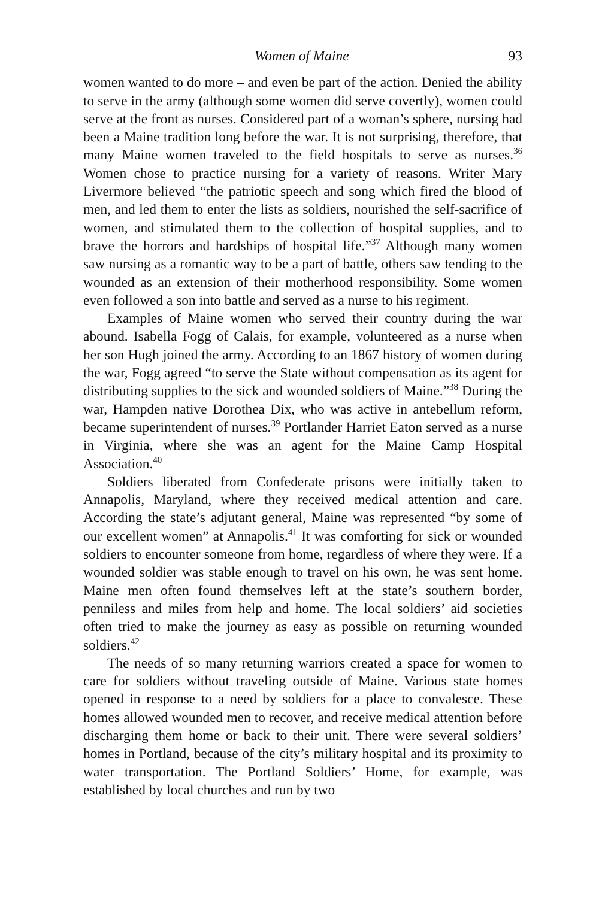Women of Maine 93
women wanted to do more – and even be part of the action. Denied the ability to serve in the army (although some women did serve covertly), women could serve at the front as nurses. Considered part of a woman’s sphere, nursing had been a Maine tradition long before the war. It is not surprising, therefore, that many Maine women traveled to the field hospitals to serve as nurses.<sup>36</sup> Women chose to practice nursing for a variety of reasons. Writer Mary Livermore believed “the patriotic speech and song which fired the blood of men, and led them to enter the lists as soldiers, nourished the self-sacrifice of women, and stimulated them to the collection of hospital supplies, and to brave the horrors and hardships of hospital life.”<sup>37</sup> Although many women saw nursing as a romantic way to be a part of battle, others saw tending to the wounded as an extension of their motherhood responsibility. Some women even followed a son into battle and served as a nurse to his regiment.
Examples of Maine women who served their country during the war abound. Isabella Fogg of Calais, for example, volunteered as a nurse when her son Hugh joined the army. According to an 1867 history of women during the war, Fogg agreed “to serve the State without compensation as its agent for distributing supplies to the sick and wounded soldiers of Maine.”<sup>38</sup> During the war, Hampden native Dorothea Dix, who was active in antebellum reform, became superintendent of nurses.<sup>39</sup> Portlander Harriet Eaton served as a nurse in Virginia, where she was an agent for the Maine Camp Hospital Association.<sup>40</sup>
Soldiers liberated from Confederate prisons were initially taken to Annapolis, Maryland, where they received medical attention and care. According the state’s adjutant general, Maine was represented “by some of our excellent women” at Annapolis.<sup>41</sup> It was comforting for sick or wounded soldiers to encounter someone from home, regardless of where they were. If a wounded soldier was stable enough to travel on his own, he was sent home. Maine men often found themselves left at the state’s southern border, penniless and miles from help and home. The local soldiers’ aid societies often tried to make the journey as easy as possible on returning wounded soldiers.<sup>42</sup>
The needs of so many returning warriors created a space for women to care for soldiers without traveling outside of Maine. Various state homes opened in response to a need by soldiers for a place to convalesce. These homes allowed wounded men to recover, and receive medical attention before discharging them home or back to their unit. There were several soldiers’ homes in Portland, because of the city’s military hospital and its proximity to water transportation. The Portland Soldiers’ Home, for example, was established by local churches and run by two